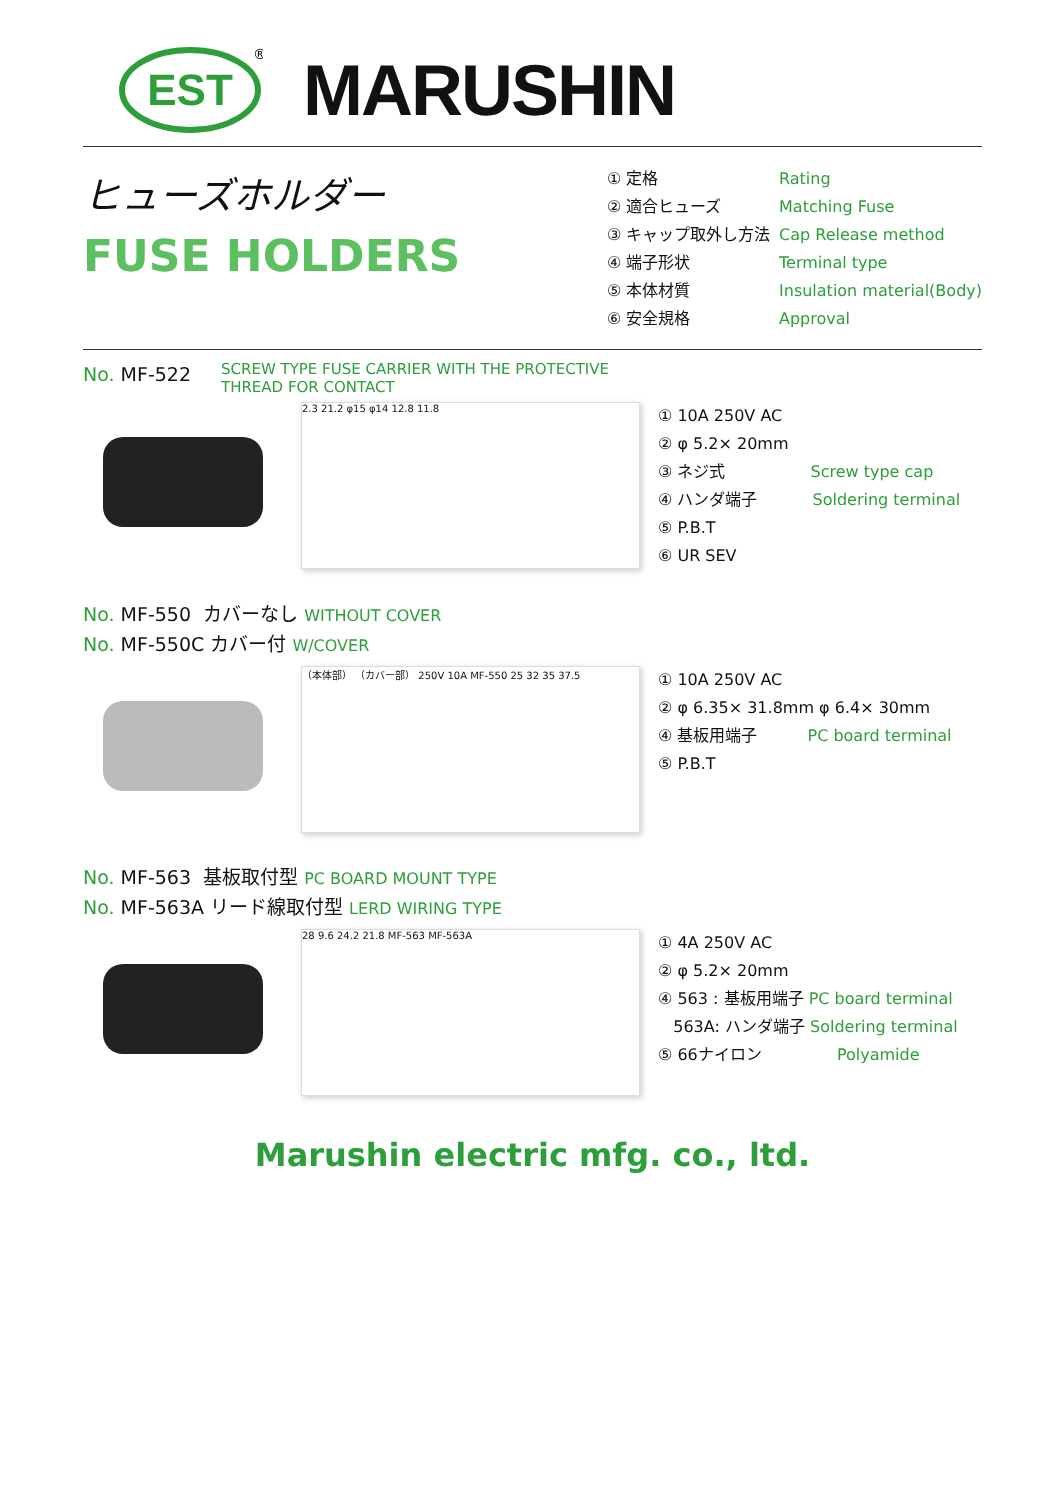EST
®
MARUSHIN
ヒューズホルダー
FUSE HOLDERS
① 定格 Rating
② 適合ヒューズ Matching Fuse
③ キャップ取外し方法 Cap Release method
④ 端子形状 Terminal type
⑤ 本体材質 Insulation material(Body)
⑥ 安全規格 Approval
No. MF-522 SCREW TYPE FUSE CARRIER WITH THE PROTECTIVE
THREAD FOR CONTACT
2.3 21.2 φ15 φ14 12.8 11.8
① 10A 250V AC
② φ 5.2× 20mm
③ ネジ式 Screw type cap
④ ハンダ端子 Soldering terminal
⑤ P.B.T
⑥ UR SEV
No. MF-550 カバーなし WITHOUT COVER
No. MF-550C カバー付 W/COVER
（本体部） （カバー部） 250V 10A MF-550 25 32 35 37.5
① 10A 250V AC
② φ 6.35× 31.8mm φ 6.4× 30mm
④ 基板用端子 PC board terminal
⑤ P.B.T
No. MF-563 基板取付型 PC BOARD MOUNT TYPE
No. MF-563A リード線取付型 LERD WIRING TYPE
28 9.6 24.2 21.8 MF-563 MF-563A
① 4A 250V AC
② φ 5.2× 20mm
④ 563 : 基板用端子 PC board terminal
563A: ハンダ端子 Soldering terminal
⑤ 66ナイロン Polyamide
Marushin electric mfg. co., ltd.